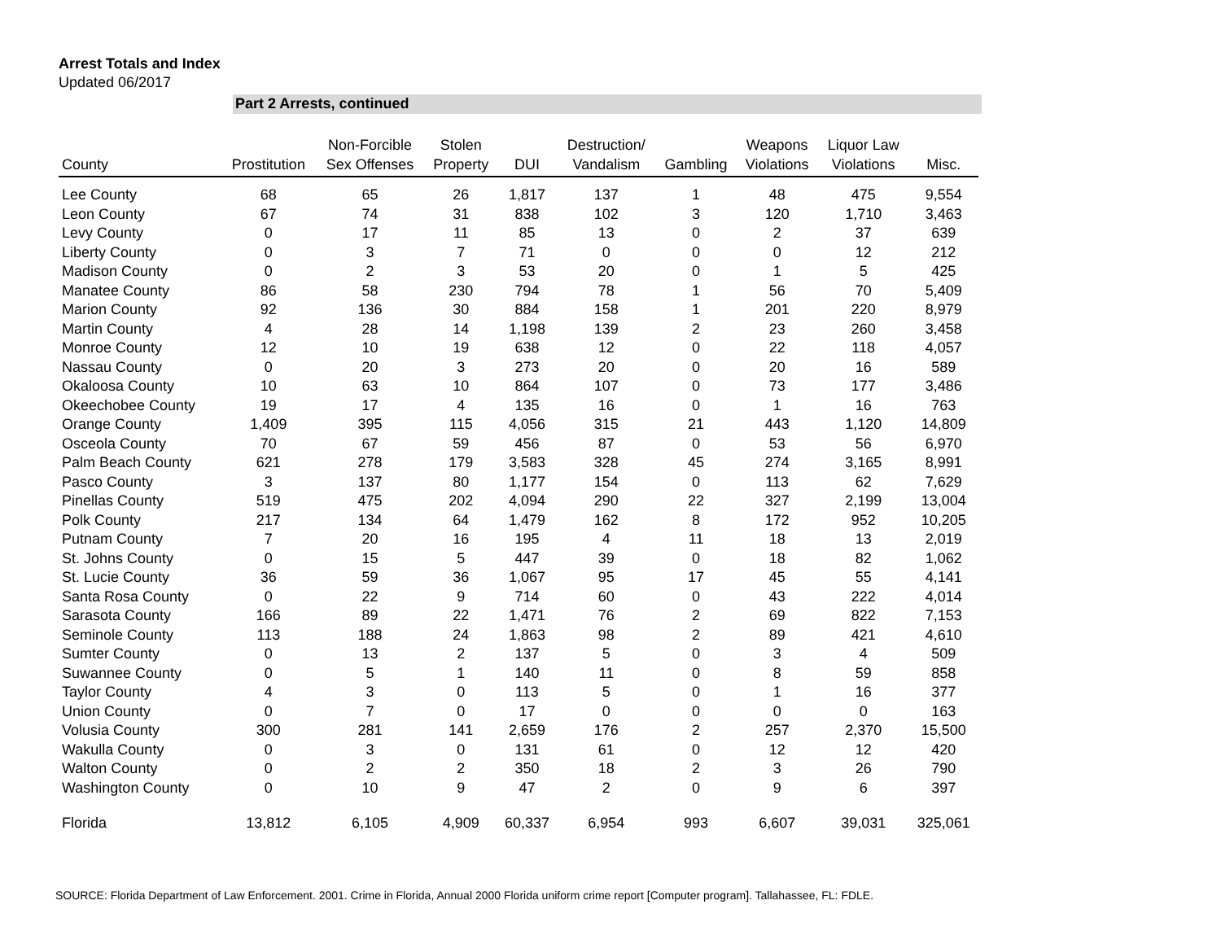Arrest Totals and Index
Updated 06/2017
Part 2 Arrests, continued
| County | Prostitution | Non-Forcible Sex Offenses | Stolen Property | DUI | Destruction/ Vandalism | Gambling | Weapons Violations | Liquor Law Violations | Misc. |
| --- | --- | --- | --- | --- | --- | --- | --- | --- | --- |
| Lee County | 68 | 65 | 26 | 1,817 | 137 | 1 | 48 | 475 | 9,554 |
| Leon County | 67 | 74 | 31 | 838 | 102 | 3 | 120 | 1,710 | 3,463 |
| Levy County | 0 | 17 | 11 | 85 | 13 | 0 | 2 | 37 | 639 |
| Liberty County | 0 | 3 | 7 | 71 | 0 | 0 | 0 | 12 | 212 |
| Madison County | 0 | 2 | 3 | 53 | 20 | 0 | 1 | 5 | 425 |
| Manatee County | 86 | 58 | 230 | 794 | 78 | 1 | 56 | 70 | 5,409 |
| Marion County | 92 | 136 | 30 | 884 | 158 | 1 | 201 | 220 | 8,979 |
| Martin County | 4 | 28 | 14 | 1,198 | 139 | 2 | 23 | 260 | 3,458 |
| Monroe County | 12 | 10 | 19 | 638 | 12 | 0 | 22 | 118 | 4,057 |
| Nassau County | 0 | 20 | 3 | 273 | 20 | 0 | 20 | 16 | 589 |
| Okaloosa County | 10 | 63 | 10 | 864 | 107 | 0 | 73 | 177 | 3,486 |
| Okeechobee County | 19 | 17 | 4 | 135 | 16 | 0 | 1 | 16 | 763 |
| Orange County | 1,409 | 395 | 115 | 4,056 | 315 | 21 | 443 | 1,120 | 14,809 |
| Osceola County | 70 | 67 | 59 | 456 | 87 | 0 | 53 | 56 | 6,970 |
| Palm Beach County | 621 | 278 | 179 | 3,583 | 328 | 45 | 274 | 3,165 | 8,991 |
| Pasco County | 3 | 137 | 80 | 1,177 | 154 | 0 | 113 | 62 | 7,629 |
| Pinellas County | 519 | 475 | 202 | 4,094 | 290 | 22 | 327 | 2,199 | 13,004 |
| Polk County | 217 | 134 | 64 | 1,479 | 162 | 8 | 172 | 952 | 10,205 |
| Putnam County | 7 | 20 | 16 | 195 | 4 | 11 | 18 | 13 | 2,019 |
| St. Johns County | 0 | 15 | 5 | 447 | 39 | 0 | 18 | 82 | 1,062 |
| St. Lucie County | 36 | 59 | 36 | 1,067 | 95 | 17 | 45 | 55 | 4,141 |
| Santa Rosa County | 0 | 22 | 9 | 714 | 60 | 0 | 43 | 222 | 4,014 |
| Sarasota County | 166 | 89 | 22 | 1,471 | 76 | 2 | 69 | 822 | 7,153 |
| Seminole County | 113 | 188 | 24 | 1,863 | 98 | 2 | 89 | 421 | 4,610 |
| Sumter County | 0 | 13 | 2 | 137 | 5 | 0 | 3 | 4 | 509 |
| Suwannee County | 0 | 5 | 1 | 140 | 11 | 0 | 8 | 59 | 858 |
| Taylor County | 4 | 3 | 0 | 113 | 5 | 0 | 1 | 16 | 377 |
| Union County | 0 | 7 | 0 | 17 | 0 | 0 | 0 | 0 | 163 |
| Volusia County | 300 | 281 | 141 | 2,659 | 176 | 2 | 257 | 2,370 | 15,500 |
| Wakulla County | 0 | 3 | 0 | 131 | 61 | 0 | 12 | 12 | 420 |
| Walton County | 0 | 2 | 2 | 350 | 18 | 2 | 3 | 26 | 790 |
| Washington County | 0 | 10 | 9 | 47 | 2 | 0 | 9 | 6 | 397 |
| Florida | 13,812 | 6,105 | 4,909 | 60,337 | 6,954 | 993 | 6,607 | 39,031 | 325,061 |
SOURCE: Florida Department of Law Enforcement. 2001. Crime in Florida, Annual 2000 Florida uniform crime report [Computer program]. Tallahassee, FL: FDLE.